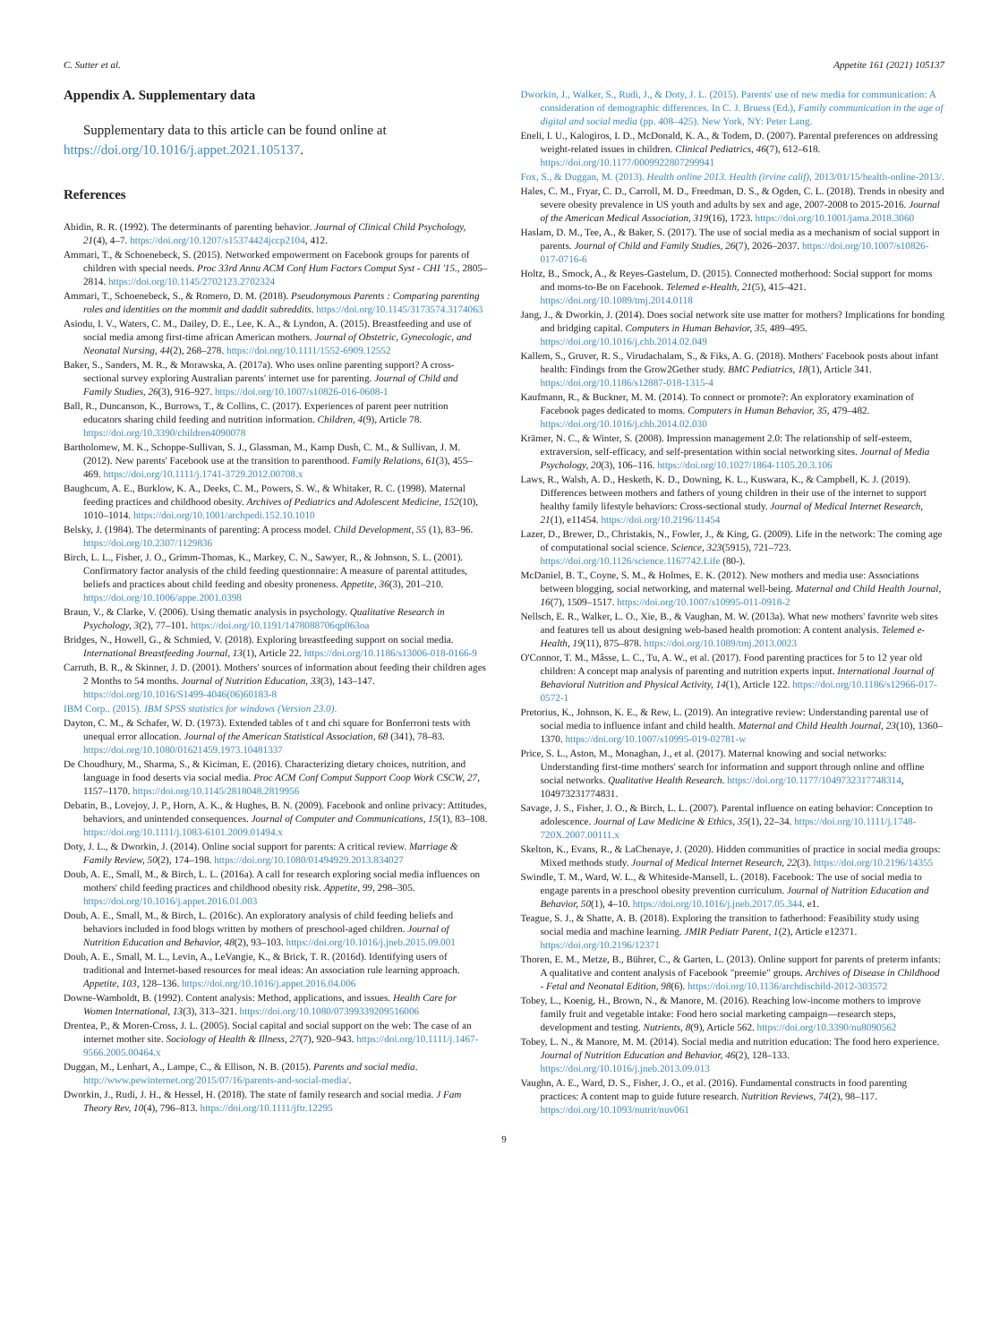C. Sutter et al. Appetite 161 (2021) 105137
Appendix A. Supplementary data
Supplementary data to this article can be found online at https://doi.org/10.1016/j.appet.2021.105137.
References
Abidin, R. R. (1992). The determinants of parenting behavior. Journal of Clinical Child Psychology, 21(4), 4–7. https://doi.org/10.1207/s15374424jccp2104, 412.
Ammari, T., & Schoenebeck, S. (2015). Networked empowerment on Facebook groups for parents of children with special needs. Proc 33rd Annu ACM Conf Hum Factors Comput Syst - CHI '15., 2805–2814. https://doi.org/10.1145/2702123.2702324
Ammari, T., Schoenebeck, S., & Romero, D. M. (2018). Pseudonymous Parents : Comparing parenting roles and identities on the mommit and daddit subreddits. https://doi.org/10.1145/3173574.3174063
Asiodu, I. V., Waters, C. M., Dailey, D. E., Lee, K. A., & Lyndon, A. (2015). Breastfeeding and use of social media among first-time african American mothers. Journal of Obstetric, Gynecologic, and Neonatal Nursing, 44(2), 268–278. https://doi.org/10.1111/1552-6909.12552
Baker, S., Sanders, M. R., & Morawska, A. (2017a). Who uses online parenting support? A cross-sectional survey exploring Australian parents' internet use for parenting. Journal of Child and Family Studies, 26(3), 916–927. https://doi.org/10.1007/s10826-016-0608-1
Ball, R., Duncanson, K., Burrows, T., & Collins, C. (2017). Experiences of parent peer nutrition educators sharing child feeding and nutrition information. Children, 4(9), Article 78. https://doi.org/10.3390/children4090078
Bartholomew, M. K., Schoppe-Sullivan, S. J., Glassman, M., Kamp Dush, C. M., & Sullivan, J. M. (2012). New parents' Facebook use at the transition to parenthood. Family Relations, 61(3), 455–469. https://doi.org/10.1111/j.1741-3729.2012.00708.x
Baughcum, A. E., Burklow, K. A., Deeks, C. M., Powers, S. W., & Whitaker, R. C. (1998). Maternal feeding practices and childhood obesity. Archives of Pediatrics and Adolescent Medicine, 152(10), 1010–1014. https://doi.org/10.1001/archpedi.152.10.1010
Belsky, J. (1984). The determinants of parenting: A process model. Child Development, 55 (1), 83–96. https://doi.org/10.2307/1129836
Birch, L. L., Fisher, J. O., Grimm-Thomas, K., Markey, C. N., Sawyer, R., & Johnson, S. L. (2001). Confirmatory factor analysis of the child feeding questionnaire: A measure of parental attitudes, beliefs and practices about child feeding and obesity proneness. Appetite, 36(3), 201–210. https://doi.org/10.1006/appe.2001.0398
Braun, V., & Clarke, V. (2006). Using thematic analysis in psychology. Qualitative Research in Psychology, 3(2), 77–101. https://doi.org/10.1191/1478088706qp063oa
Bridges, N., Howell, G., & Schmied, V. (2018). Exploring breastfeeding support on social media. International Breastfeeding Journal, 13(1), Article 22. https://doi.org/10.1186/s13006-018-0166-9
Carruth, B. R., & Skinner, J. D. (2001). Mothers' sources of information about feeding their children ages 2 Months to 54 months. Journal of Nutrition Education, 33(3), 143–147. https://doi.org/10.1016/S1499-4046(06)60183-8
IBM Corp.. (2015). IBM SPSS statistics for windows (Version 23.0).
Dayton, C. M., & Schafer, W. D. (1973). Extended tables of t and chi square for Bonferroni tests with unequal error allocation. Journal of the American Statistical Association, 68 (341), 78–83. https://doi.org/10.1080/01621459.1973.10481337
De Choudhury, M., Sharma, S., & Kiciman, E. (2016). Characterizing dietary choices, nutrition, and language in food deserts via social media. Proc ACM Conf Comput Support Coop Work CSCW, 27, 1157–1170. https://doi.org/10.1145/2818048.2819956
Debatin, B., Lovejoy, J. P., Horn, A. K., & Hughes, B. N. (2009). Facebook and online privacy: Attitudes, behaviors, and unintended consequences. Journal of Computer and Communications, 15(1), 83–108. https://doi.org/10.1111/j.1083-6101.2009.01494.x
Doty, J. L., & Dworkin, J. (2014). Online social support for parents: A critical review. Marriage & Family Review, 50(2), 174–198. https://doi.org/10.1080/01494929.2013.834027
Doub, A. E., Small, M., & Birch, L. L. (2016a). A call for research exploring social media influences on mothers' child feeding practices and childhood obesity risk. Appetite, 99, 298–305. https://doi.org/10.1016/j.appet.2016.01.003
Doub, A. E., Small, M., & Birch, L. (2016c). An exploratory analysis of child feeding beliefs and behaviors included in food blogs written by mothers of preschool-aged children. Journal of Nutrition Education and Behavior, 48(2), 93–103. https://doi.org/10.1016/j.jneb.2015.09.001
Doub, A. E., Small, M. L., Levin, A., LeVangie, K., & Brick, T. R. (2016d). Identifying users of traditional and Internet-based resources for meal ideas: An association rule learning approach. Appetite, 103, 128–136. https://doi.org/10.1016/j.appet.2016.04.006
Downe-Wamboldt, B. (1992). Content analysis: Method, applications, and issues. Health Care for Women International, 13(3), 313–321. https://doi.org/10.1080/07399339209516006
Drentea, P., & Moren-Cross, J. L. (2005). Social capital and social support on the web: The case of an internet mother site. Sociology of Health & Illness, 27(7), 920–943. https://doi.org/10.1111/j.1467-9566.2005.00464.x
Duggan, M., Lenhart, A., Lampe, C., & Ellison, N. B. (2015). Parents and social media. http://www.pewinternet.org/2015/07/16/parents-and-social-media/.
Dworkin, J., Rudi, J. H., & Hessel, H. (2018). The state of family research and social media. J Fam Theory Rev, 10(4), 796–813. https://doi.org/10.1111/jftr.12295
Dworkin, J., Walker, S., Rudi, J., & Doty, J. L. (2015). Parents' use of new media for communication: A consideration of demographic differences. In C. J. Bruess (Ed.), Family communication in the age of digital and social media (pp. 408–425). New York, NY: Peter Lang.
Eneli, I. U., Kalogiros, I. D., McDonald, K. A., & Todem, D. (2007). Parental preferences on addressing weight-related issues in children. Clinical Pediatrics, 46(7), 612–618. https://doi.org/10.1177/0009922807299941
Fox, S., & Duggan, M. (2013). Health online 2013. Health (irvine calif), 2013/01/15/health-online-2013/.
Hales, C. M., Fryar, C. D., Carroll, M. D., Freedman, D. S., & Ogden, C. L. (2018). Trends in obesity and severe obesity prevalence in US youth and adults by sex and age, 2007-2008 to 2015-2016. Journal of the American Medical Association, 319(16), 1723. https://doi.org/10.1001/jama.2018.3060
Haslam, D. M., Tee, A., & Baker, S. (2017). The use of social media as a mechanism of social support in parents. Journal of Child and Family Studies, 26(7), 2026–2037. https://doi.org/10.1007/s10826-017-0716-6
Holtz, B., Smock, A., & Reyes-Gastelum, D. (2015). Connected motherhood: Social support for moms and moms-to-Be on Facebook. Telemed e-Health, 21(5), 415–421. https://doi.org/10.1089/tmj.2014.0118
Jang, J., & Dworkin, J. (2014). Does social network site use matter for mothers? Implications for bonding and bridging capital. Computers in Human Behavior, 35, 489–495. https://doi.org/10.1016/j.chb.2014.02.049
Kallem, S., Gruver, R. S., Virudachalam, S., & Fiks, A. G. (2018). Mothers' Facebook posts about infant health: Findings from the Grow2Gether study. BMC Pediatrics, 18(1), Article 341. https://doi.org/10.1186/s12887-018-1315-4
Kaufmann, R., & Buckner, M. M. (2014). To connect or promote?: An exploratory examination of Facebook pages dedicated to moms. Computers in Human Behavior, 35, 479–482. https://doi.org/10.1016/j.chb.2014.02.030
Krämer, N. C., & Winter, S. (2008). Impression management 2.0: The relationship of self-esteem, extraversion, self-efficacy, and self-presentation within social networking sites. Journal of Media Psychology, 20(3), 106–116. https://doi.org/10.1027/1864-1105.20.3.106
Laws, R., Walsh, A. D., Hesketh, K. D., Downing, K. L., Kuswara, K., & Campbell, K. J. (2019). Differences between mothers and fathers of young children in their use of the internet to support healthy family lifestyle behaviors: Cross-sectional study. Journal of Medical Internet Research, 21(1), e11454. https://doi.org/10.2196/11454
Lazer, D., Brewer, D., Christakis, N., Fowler, J., & King, G. (2009). Life in the network: The coming age of computational social science. Science, 323(5915), 721–723. https://doi.org/10.1126/science.1167742.Life (80-).
McDaniel, B. T., Coyne, S. M., & Holmes, E. K. (2012). New mothers and media use: Associations between blogging, social networking, and maternal well-being. Maternal and Child Health Journal, 16(7), 1509–1517. https://doi.org/10.1007/s10995-011-0918-2
Nellsch, E. R., Walker, L. O., Xie, B., & Vaughan, M. W. (2013a). What new mothers' favorite web sites and features tell us about designing web-based health promotion: A content analysis. Telemed e-Health, 19(11), 875–878. https://doi.org/10.1089/tmj.2013.0023
O'Connor, T. M., Mâsse, L. C., Tu, A. W., et al. (2017). Food parenting practices for 5 to 12 year old children: A concept map analysis of parenting and nutrition experts input. International Journal of Behavioral Nutrition and Physical Activity, 14(1), Article 122. https://doi.org/10.1186/s12966-017-0572-1
Pretorius, K., Johnson, K. E., & Rew, L. (2019). An integrative review: Understanding parental use of social media to influence infant and child health. Maternal and Child Health Journal, 23(10), 1360–1370. https://doi.org/10.1007/s10995-019-02781-w
Price, S. L., Aston, M., Monaghan, J., et al. (2017). Maternal knowing and social networks: Understanding first-time mothers' search for information and support through online and offline social networks. Qualitative Health Research. https://doi.org/10.1177/1049732317748314, 104973231774831.
Savage, J. S., Fisher, J. O., & Birch, L. L. (2007). Parental influence on eating behavior: Conception to adolescence. Journal of Law Medicine & Ethics, 35(1), 22–34. https://doi.org/10.1111/j.1748-720X.2007.00111.x
Skelton, K., Evans, R., & LaChenaye, J. (2020). Hidden communities of practice in social media groups: Mixed methods study. Journal of Medical Internet Research, 22(3). https://doi.org/10.2196/14355
Swindle, T. M., Ward, W. L., & Whiteside-Mansell, L. (2018). Facebook: The use of social media to engage parents in a preschool obesity prevention curriculum. Journal of Nutrition Education and Behavior, 50(1), 4–10. https://doi.org/10.1016/j.jneb.2017.05.344. e1.
Teague, S. J., & Shatte, A. B. (2018). Exploring the transition to fatherhood: Feasibility study using social media and machine learning. JMIR Pediatr Parent, 1(2), Article e12371. https://doi.org/10.2196/12371
Thoren, E. M., Metze, B., Bührer, C., & Garten, L. (2013). Online support for parents of preterm infants: A qualitative and content analysis of Facebook "preemie" groups. Archives of Disease in Childhood - Fetal and Neonatal Edition, 98(6). https://doi.org/10.1136/archdischild-2012-303572
Tobey, L., Koenig, H., Brown, N., & Manore, M. (2016). Reaching low-income mothers to improve family fruit and vegetable intake: Food hero social marketing campaign—research steps, development and testing. Nutrients, 8(9), Article 562. https://doi.org/10.3390/nu8090562
Tobey, L. N., & Manore, M. M. (2014). Social media and nutrition education: The food hero experience. Journal of Nutrition Education and Behavior, 46(2), 128–133. https://doi.org/10.1016/j.jneb.2013.09.013
Vaughn, A. E., Ward, D. S., Fisher, J. O., et al. (2016). Fundamental constructs in food parenting practices: A content map to guide future research. Nutrition Reviews, 74(2), 98–117. https://doi.org/10.1093/nutrit/nuv061
9